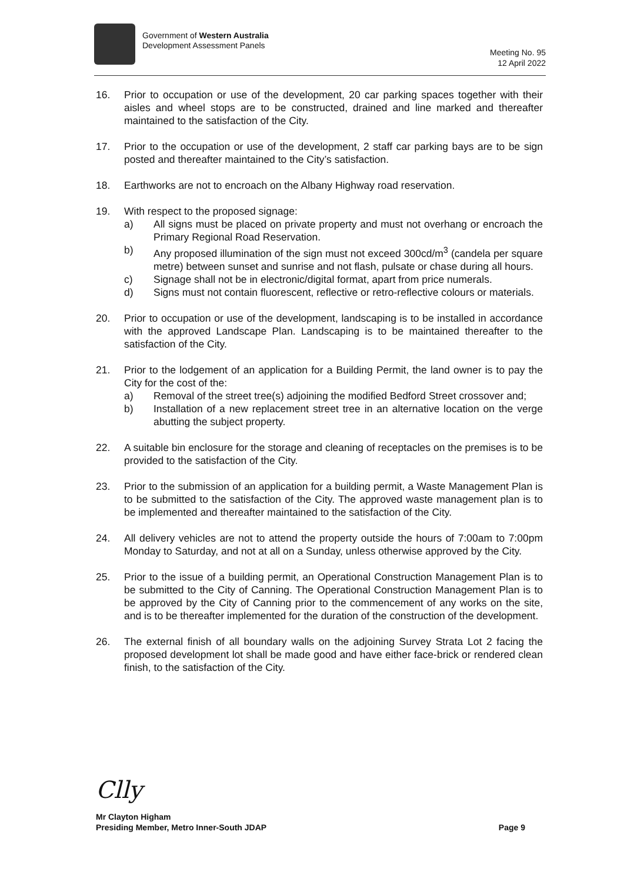Government of Western Australia
Development Assessment Panels
Meeting No. 95
12 April 2022
16. Prior to occupation or use of the development, 20 car parking spaces together with their aisles and wheel stops are to be constructed, drained and line marked and thereafter maintained to the satisfaction of the City.
17. Prior to the occupation or use of the development, 2 staff car parking bays are to be sign posted and thereafter maintained to the City’s satisfaction.
18. Earthworks are not to encroach on the Albany Highway road reservation.
19. With respect to the proposed signage:
a) All signs must be placed on private property and must not overhang or encroach the Primary Regional Road Reservation.
b) Any proposed illumination of the sign must not exceed 300cd/m<sup>3</sup> (candela per square metre) between sunset and sunrise and not flash, pulsate or chase during all hours.
c) Signage shall not be in electronic/digital format, apart from price numerals.
d) Signs must not contain fluorescent, reflective or retro-reflective colours or materials.
20. Prior to occupation or use of the development, landscaping is to be installed in accordance with the approved Landscape Plan. Landscaping is to be maintained thereafter to the satisfaction of the City.
21. Prior to the lodgement of an application for a Building Permit, the land owner is to pay the City for the cost of the:
a) Removal of the street tree(s) adjoining the modified Bedford Street crossover and;
b) Installation of a new replacement street tree in an alternative location on the verge abutting the subject property.
22. A suitable bin enclosure for the storage and cleaning of receptacles on the premises is to be provided to the satisfaction of the City.
23. Prior to the submission of an application for a building permit, a Waste Management Plan is to be submitted to the satisfaction of the City. The approved waste management plan is to be implemented and thereafter maintained to the satisfaction of the City.
24. All delivery vehicles are not to attend the property outside the hours of 7:00am to 7:00pm Monday to Saturday, and not at all on a Sunday, unless otherwise approved by the City.
25. Prior to the issue of a building permit, an Operational Construction Management Plan is to be submitted to the City of Canning. The Operational Construction Management Plan is to be approved by the City of Canning prior to the commencement of any works on the site, and is to be thereafter implemented for the duration of the construction of the development.
26. The external finish of all boundary walls on the adjoining Survey Strata Lot 2 facing the proposed development lot shall be made good and have either face-brick or rendered clean finish, to the satisfaction of the City.
Clly
Mr Clayton Higham
Presiding Member, Metro Inner-South JDAP Page 9